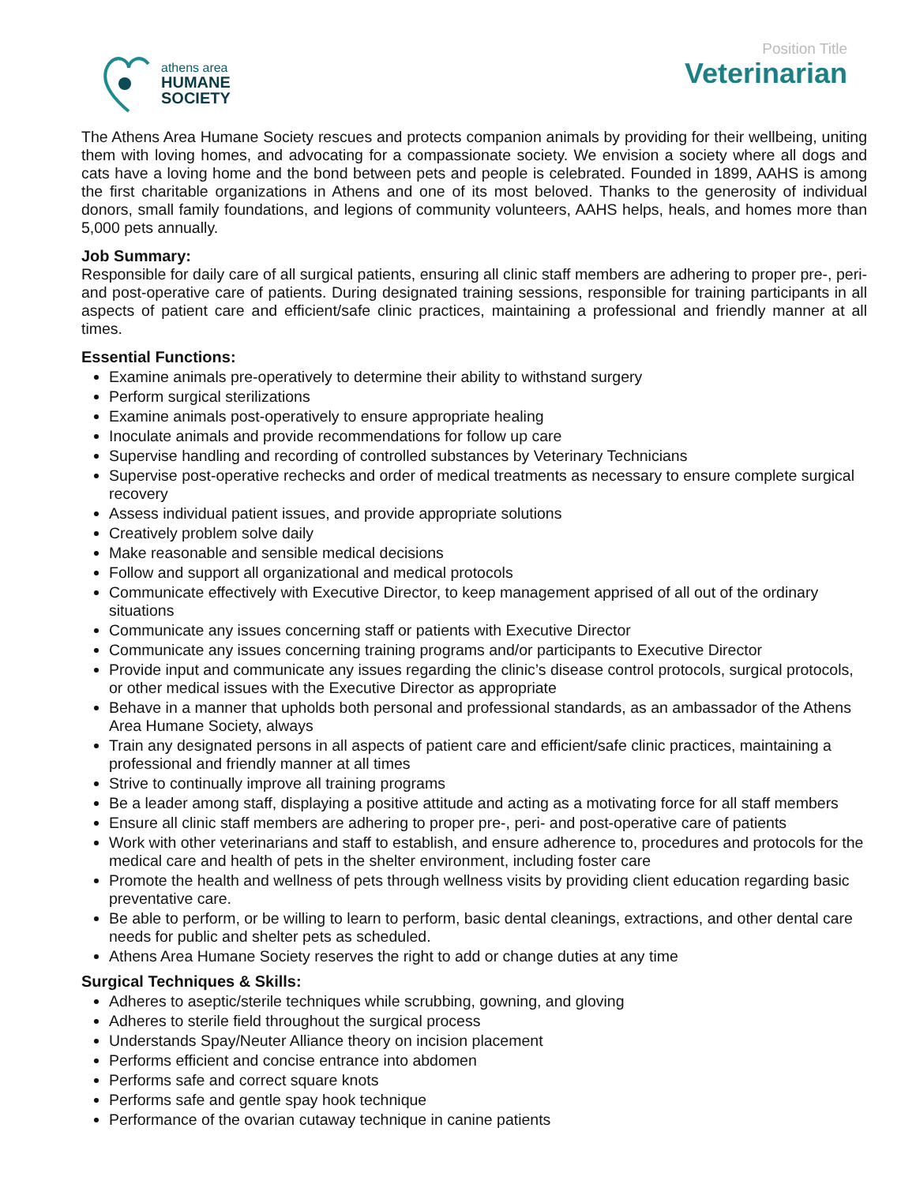athens area
HUMANE
SOCIETY
Position Title
Veterinarian
The Athens Area Humane Society rescues and protects companion animals by providing for their wellbeing, uniting them with loving homes, and advocating for a compassionate society. We envision a society where all dogs and cats have a loving home and the bond between pets and people is celebrated. Founded in 1899, AAHS is among the first charitable organizations in Athens and one of its most beloved. Thanks to the generosity of individual donors, small family foundations, and legions of community volunteers, AAHS helps, heals, and homes more than 5,000 pets annually.
Job Summary:
Responsible for daily care of all surgical patients, ensuring all clinic staff members are adhering to proper pre-, peri- and post-operative care of patients. During designated training sessions, responsible for training participants in all aspects of patient care and efficient/safe clinic practices, maintaining a professional and friendly manner at all times.
Essential Functions:
Examine animals pre-operatively to determine their ability to withstand surgery
Perform surgical sterilizations
Examine animals post-operatively to ensure appropriate healing
Inoculate animals and provide recommendations for follow up care
Supervise handling and recording of controlled substances by Veterinary Technicians
Supervise post-operative rechecks and order of medical treatments as necessary to ensure complete surgical recovery
Assess individual patient issues, and provide appropriate solutions
Creatively problem solve daily
Make reasonable and sensible medical decisions
Follow and support all organizational and medical protocols
Communicate effectively with Executive Director, to keep management apprised of all out of the ordinary situations
Communicate any issues concerning staff or patients with Executive Director
Communicate any issues concerning training programs and/or participants to Executive Director
Provide input and communicate any issues regarding the clinic’s disease control protocols, surgical protocols, or other medical issues with the Executive Director as appropriate
Behave in a manner that upholds both personal and professional standards, as an ambassador of the Athens Area Humane Society, always
Train any designated persons in all aspects of patient care and efficient/safe clinic practices, maintaining a professional and friendly manner at all times
Strive to continually improve all training programs
Be a leader among staff, displaying a positive attitude and acting as a motivating force for all staff members
Ensure all clinic staff members are adhering to proper pre-, peri- and post-operative care of patients
Work with other veterinarians and staff to establish, and ensure adherence to, procedures and protocols for the medical care and health of pets in the shelter environment, including foster care
Promote the health and wellness of pets through wellness visits by providing client education regarding basic preventative care.
Be able to perform, or be willing to learn to perform, basic dental cleanings, extractions, and other dental care needs for public and shelter pets as scheduled.
Athens Area Humane Society reserves the right to add or change duties at any time
Surgical Techniques & Skills:
Adheres to aseptic/sterile techniques while scrubbing, gowning, and gloving
Adheres to sterile field throughout the surgical process
Understands Spay/Neuter Alliance theory on incision placement
Performs efficient and concise entrance into abdomen
Performs safe and correct square knots
Performs safe and gentle spay hook technique
Performance of the ovarian cutaway technique in canine patients